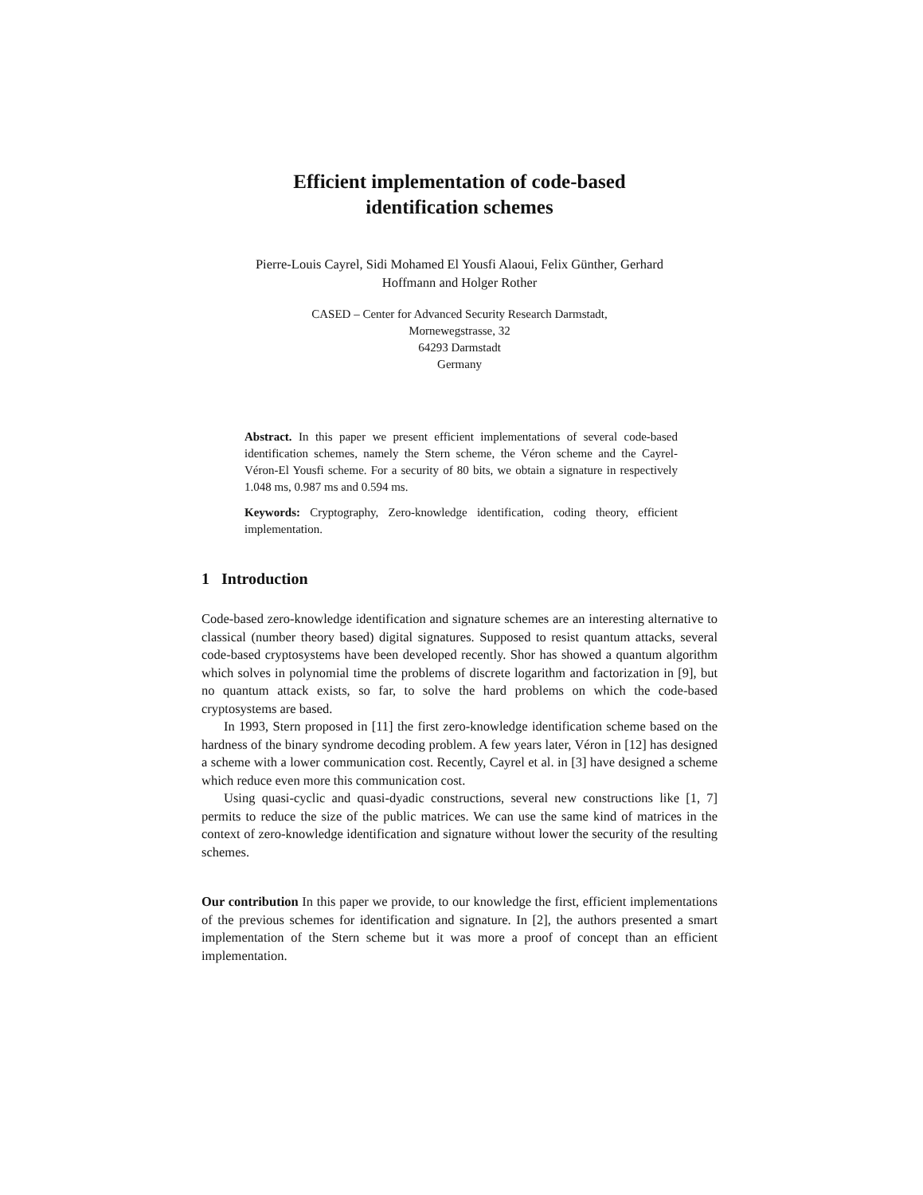Efficient implementation of code-based
identification schemes
Pierre-Louis Cayrel, Sidi Mohamed El Yousfi Alaoui, Felix Günther, Gerhard
Hoffmann and Holger Rother
CASED – Center for Advanced Security Research Darmstadt,
Mornewegstrasse, 32
64293 Darmstadt
Germany
Abstract. In this paper we present efficient implementations of several code-based identification schemes, namely the Stern scheme, the Véron scheme and the Cayrel-Véron-El Yousfi scheme. For a security of 80 bits, we obtain a signature in respectively 1.048 ms, 0.987 ms and 0.594 ms.
Keywords: Cryptography, Zero-knowledge identification, coding theory, efficient implementation.
1 Introduction
Code-based zero-knowledge identification and signature schemes are an interesting alternative to classical (number theory based) digital signatures. Supposed to resist quantum attacks, several code-based cryptosystems have been developed recently. Shor has showed a quantum algorithm which solves in polynomial time the problems of discrete logarithm and factorization in [9], but no quantum attack exists, so far, to solve the hard problems on which the code-based cryptosystems are based.
In 1993, Stern proposed in [11] the first zero-knowledge identification scheme based on the hardness of the binary syndrome decoding problem. A few years later, Véron in [12] has designed a scheme with a lower communication cost. Recently, Cayrel et al. in [3] have designed a scheme which reduce even more this communication cost.
Using quasi-cyclic and quasi-dyadic constructions, several new constructions like [1, 7] permits to reduce the size of the public matrices. We can use the same kind of matrices in the context of zero-knowledge identification and signature without lower the security of the resulting schemes.
Our contribution In this paper we provide, to our knowledge the first, efficient implementations of the previous schemes for identification and signature. In [2], the authors presented a smart implementation of the Stern scheme but it was more a proof of concept than an efficient implementation.